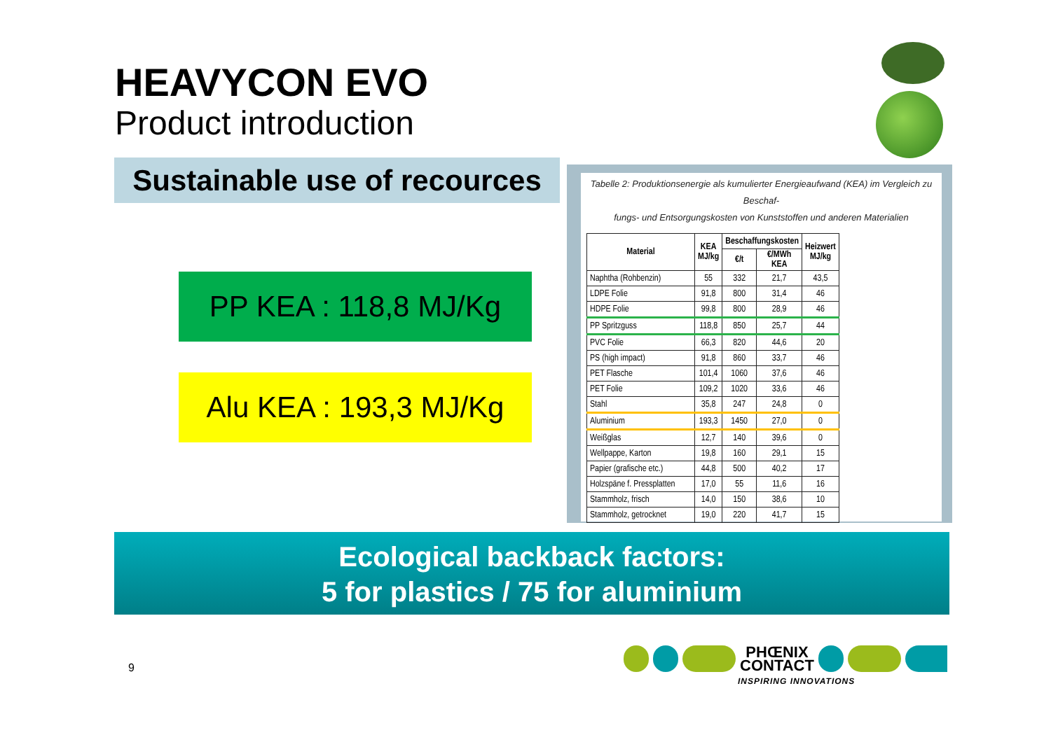HEAVYCON EVO
Product introduction
Sustainable use of recources
PP KEA : 118,8 MJ/Kg
Alu KEA : 193,3 MJ/Kg
Tabelle 2: Produktionsenergie als kumulierter Energieaufwand (KEA) im Vergleich zu Beschaf-
fungs- und Entsorgungskosten von Kunststoffen und anderen Materialien
| Material | KEA MJ/kg | Beschaffungskosten | | Heizwert MJ/kg |
| --- | --- | --- | --- | --- |
| | | €/t | €/MWh KEA | |
| Naphtha (Rohbenzin) | 55 | 332 | 21,7 | 43,5 |
| LDPE Folie | 91,8 | 800 | 31,4 | 46 |
| HDPE Folie | 99,8 | 800 | 28,9 | 46 |
| PP Spritzguss | 118,8 | 850 | 25,7 | 44 |
| PVC Folie | 66,3 | 820 | 44,6 | 20 |
| PS (high impact) | 91,8 | 860 | 33,7 | 46 |
| PET Flasche | 101,4 | 1060 | 37,6 | 46 |
| PET Folie | 109,2 | 1020 | 33,6 | 46 |
| Stahl | 35,8 | 247 | 24,8 | 0 |
| Aluminium | 193,3 | 1450 | 27,0 | 0 |
| Weißglas | 12,7 | 140 | 39,6 | 0 |
| Wellpappe, Karton | 19,8 | 160 | 29,1 | 15 |
| Papier (grafische etc.) | 44,8 | 500 | 40,2 | 17 |
| Holzspäne f. Pressplatten | 17,0 | 55 | 11,6 | 16 |
| Stammholz, frisch | 14,0 | 150 | 38,6 | 10 |
| Stammholz, getrocknet | 19,0 | 220 | 41,7 | 15 |
Ecological backback factors:
5 for plastics / 75 for aluminium
9
PHŒNIX
CONTACT
INSPIRING INNOVATIONS